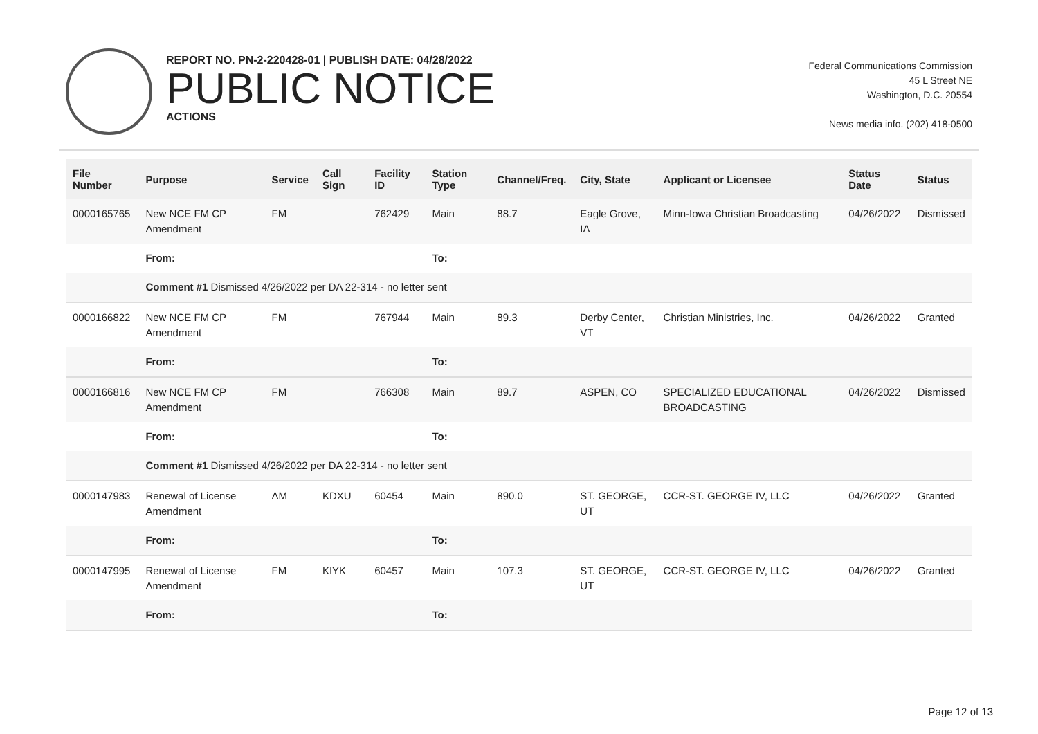REPORT NO. PN-2-220428-01 | PUBLISH DATE: 04/28/2022
PUBLIC NOTICE
ACTIONS
Federal Communications Commission
45 L Street NE
Washington, D.C. 20554
News media info. (202) 418-0500
| File Number | Purpose | Service | Call Sign | Facility ID | Station Type | Channel/Freq. | City, State | Applicant or Licensee | Status Date | Status |
| --- | --- | --- | --- | --- | --- | --- | --- | --- | --- | --- |
| 0000165765 | New NCE FM CP Amendment | FM | | 762429 | Main | 88.7 | Eagle Grove, IA | Minn-Iowa Christian Broadcasting | 04/26/2022 | Dismissed |
| | From: | | | | To: | | | | | |
| | Comment #1 Dismissed 4/26/2022 per DA 22-314 - no letter sent | | | | | | | | | |
| 0000166822 | New NCE FM CP Amendment | FM | | 767944 | Main | 89.3 | Derby Center, VT | Christian Ministries, Inc. | 04/26/2022 | Granted |
| | From: | | | | To: | | | | | |
| 0000166816 | New NCE FM CP Amendment | FM | | 766308 | Main | 89.7 | ASPEN, CO | SPECIALIZED EDUCATIONAL BROADCASTING | 04/26/2022 | Dismissed |
| | From: | | | | To: | | | | | |
| | Comment #1 Dismissed 4/26/2022 per DA 22-314 - no letter sent | | | | | | | | | |
| 0000147983 | Renewal of License Amendment | AM | KDXU | 60454 | Main | 890.0 | ST. GEORGE, UT | CCR-ST. GEORGE IV, LLC | 04/26/2022 | Granted |
| | From: | | | | To: | | | | | |
| 0000147995 | Renewal of License Amendment | FM | KIYK | 60457 | Main | 107.3 | ST. GEORGE, UT | CCR-ST. GEORGE IV, LLC | 04/26/2022 | Granted |
| | From: | | | | To: | | | | | |
Page 12 of 13